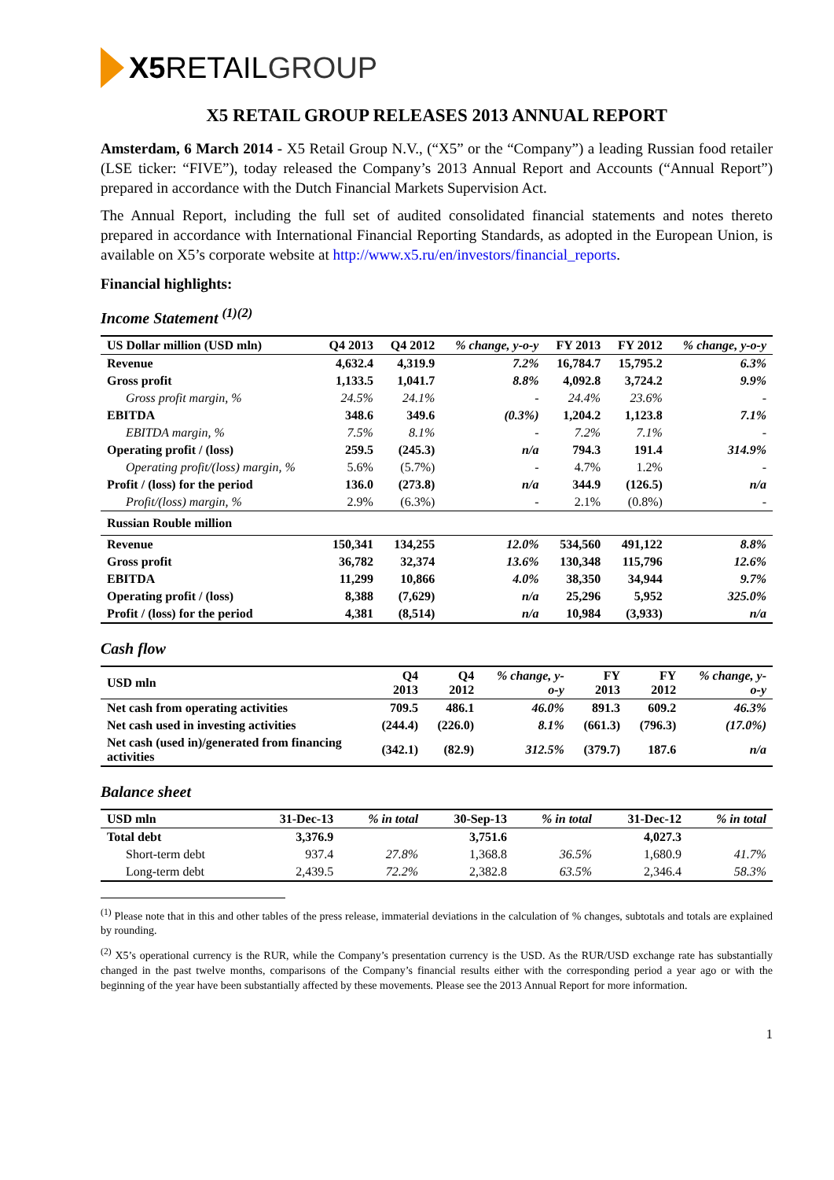X5 RETAIL GROUP
X5 RETAIL GROUP RELEASES 2013 ANNUAL REPORT
Amsterdam, 6 March 2014 - X5 Retail Group N.V., (“X5” or the “Company”) a leading Russian food retailer (LSE ticker: “FIVE”), today released the Company’s 2013 Annual Report and Accounts (“Annual Report”) prepared in accordance with the Dutch Financial Markets Supervision Act.
The Annual Report, including the full set of audited consolidated financial statements and notes thereto prepared in accordance with International Financial Reporting Standards, as adopted in the European Union, is available on X5’s corporate website at http://www.x5.ru/en/investors/financial_reports.
Financial highlights:
Income Statement <sup>(1)(2)</sup>
| US Dollar million (USD mln) | Q4 2013 | Q4 2012 | % change, y-o-y | FY 2013 | FY 2012 | % change, y-o-y |
| --- | --- | --- | --- | --- | --- | --- |
| Revenue | 4,632.4 | 4,319.9 | 7.2% | 16,784.7 | 15,795.2 | 6.3% |
| Gross profit | 1,133.5 | 1,041.7 | 8.8% | 4,092.8 | 3,724.2 | 9.9% |
| Gross profit margin, % | 24.5% | 24.1% | - | 24.4% | 23.6% | - |
| EBITDA | 348.6 | 349.6 | (0.3%) | 1,204.2 | 1,123.8 | 7.1% |
| EBITDA margin, % | 7.5% | 8.1% | - | 7.2% | 7.1% | - |
| Operating profit / (loss) | 259.5 | (245.3) | n/a | 794.3 | 191.4 | 314.9% |
| Operating profit/(loss) margin, % | 5.6% | (5.7%) | - | 4.7% | 1.2% | - |
| Profit / (loss) for the period | 136.0 | (273.8) | n/a | 344.9 | (126.5) | n/a |
| Profit/(loss) margin, % | 2.9% | (6.3%) | - | 2.1% | (0.8%) | - |
| Russian Rouble million | | | | | | |
| Revenue | 150,341 | 134,255 | 12.0% | 534,560 | 491,122 | 8.8% |
| Gross profit | 36,782 | 32,374 | 13.6% | 130,348 | 115,796 | 12.6% |
| EBITDA | 11,299 | 10,866 | 4.0% | 38,350 | 34,944 | 9.7% |
| Operating profit / (loss) | 8,388 | (7,629) | n/a | 25,296 | 5,952 | 325.0% |
| Profit / (loss) for the period | 4,381 | (8,514) | n/a | 10,984 | (3,933) | n/a |
Cash flow
| USD mln | Q4 2013 | Q4 2012 | % change, y-o-y | FY 2013 | FY 2012 | % change, y-o-y |
| --- | --- | --- | --- | --- | --- | --- |
| Net cash from operating activities | 709.5 | 486.1 | 46.0% | 891.3 | 609.2 | 46.3% |
| Net cash used in investing activities | (244.4) | (226.0) | 8.1% | (661.3) | (796.3) | (17.0%) |
| Net cash (used in)/generated from financing activities | (342.1) | (82.9) | 312.5% | (379.7) | 187.6 | n/a |
Balance sheet
| USD mln | 31-Dec-13 | % in total | 30-Sep-13 | % in total | 31-Dec-12 | % in total |
| --- | --- | --- | --- | --- | --- | --- |
| Total debt | 3,376.9 | | 3,751.6 | | 4,027.3 | |
| Short-term debt | 937.4 | 27.8% | 1,368.8 | 36.5% | 1,680.9 | 41.7% |
| Long-term debt | 2,439.5 | 72.2% | 2,382.8 | 63.5% | 2,346.4 | 58.3% |
<sup>(1)</sup> Please note that in this and other tables of the press release, immaterial deviations in the calculation of % changes, subtotals and totals are explained by rounding.
<sup>(2)</sup> X5’s operational currency is the RUR, while the Company’s presentation currency is the USD. As the RUR/USD exchange rate has substantially changed in the past twelve months, comparisons of the Company’s financial results either with the corresponding period a year ago or with the beginning of the year have been substantially affected by these movements. Please see the 2013 Annual Report for more information.
1